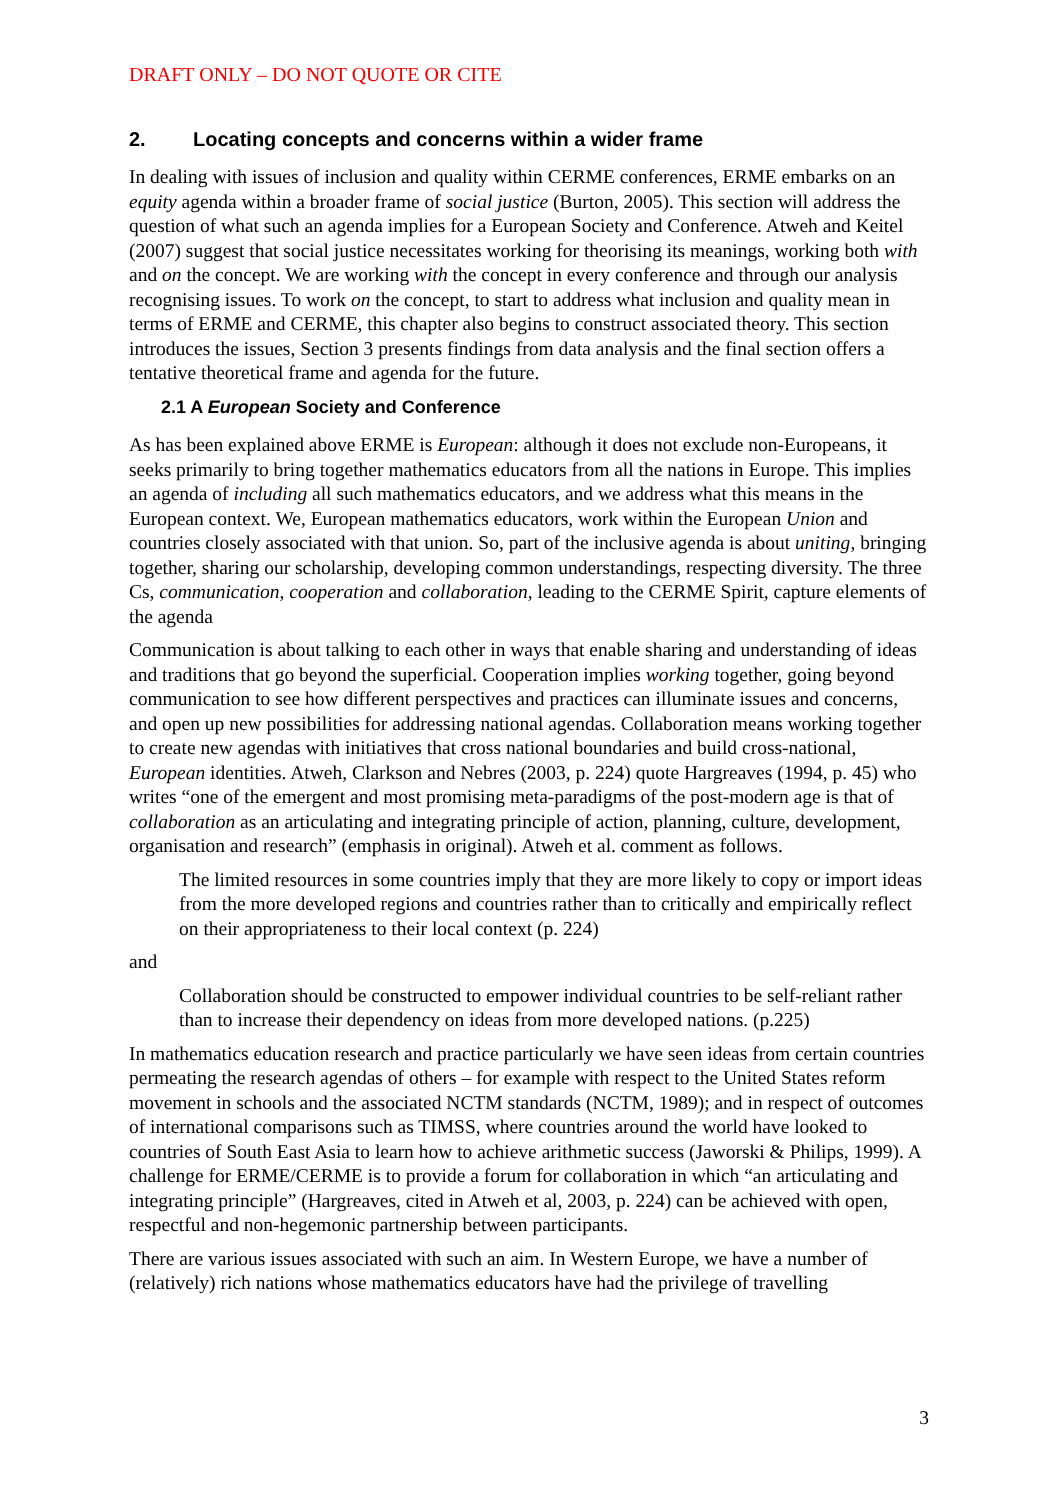DRAFT ONLY – DO NOT QUOTE OR CITE
2. Locating concepts and concerns within a wider frame
In dealing with issues of inclusion and quality within CERME conferences, ERME embarks on an equity agenda within a broader frame of social justice (Burton, 2005). This section will address the question of what such an agenda implies for a European Society and Conference. Atweh and Keitel (2007) suggest that social justice necessitates working for theorising its meanings, working both with and on the concept. We are working with the concept in every conference and through our analysis recognising issues. To work on the concept, to start to address what inclusion and quality mean in terms of ERME and CERME, this chapter also begins to construct associated theory. This section introduces the issues, Section 3 presents findings from data analysis and the final section offers a tentative theoretical frame and agenda for the future.
2.1 A European Society and Conference
As has been explained above ERME is European: although it does not exclude non-Europeans, it seeks primarily to bring together mathematics educators from all the nations in Europe. This implies an agenda of including all such mathematics educators, and we address what this means in the European context. We, European mathematics educators, work within the European Union and countries closely associated with that union. So, part of the inclusive agenda is about uniting, bringing together, sharing our scholarship, developing common understandings, respecting diversity. The three Cs, communication, cooperation and collaboration, leading to the CERME Spirit, capture elements of the agenda
Communication is about talking to each other in ways that enable sharing and understanding of ideas and traditions that go beyond the superficial. Cooperation implies working together, going beyond communication to see how different perspectives and practices can illuminate issues and concerns, and open up new possibilities for addressing national agendas. Collaboration means working together to create new agendas with initiatives that cross national boundaries and build cross-national, European identities. Atweh, Clarkson and Nebres (2003, p. 224) quote Hargreaves (1994, p. 45) who writes “one of the emergent and most promising meta-paradigms of the post-modern age is that of collaboration as an articulating and integrating principle of action, planning, culture, development, organisation and research” (emphasis in original). Atweh et al. comment as follows.
The limited resources in some countries imply that they are more likely to copy or import ideas from the more developed regions and countries rather than to critically and empirically reflect on their appropriateness to their local context (p. 224)
and
Collaboration should be constructed to empower individual countries to be self-reliant rather than to increase their dependency on ideas from more developed nations. (p.225)
In mathematics education research and practice particularly we have seen ideas from certain countries permeating the research agendas of others – for example with respect to the United States reform movement in schools and the associated NCTM standards (NCTM, 1989); and in respect of outcomes of international comparisons such as TIMSS, where countries around the world have looked to countries of South East Asia to learn how to achieve arithmetic success (Jaworski & Philips, 1999). A challenge for ERME/CERME is to provide a forum for collaboration in which “an articulating and integrating principle” (Hargreaves, cited in Atweh et al, 2003, p. 224) can be achieved with open, respectful and non-hegemonic partnership between participants.
There are various issues associated with such an aim. In Western Europe, we have a number of (relatively) rich nations whose mathematics educators have had the privilege of travelling
3